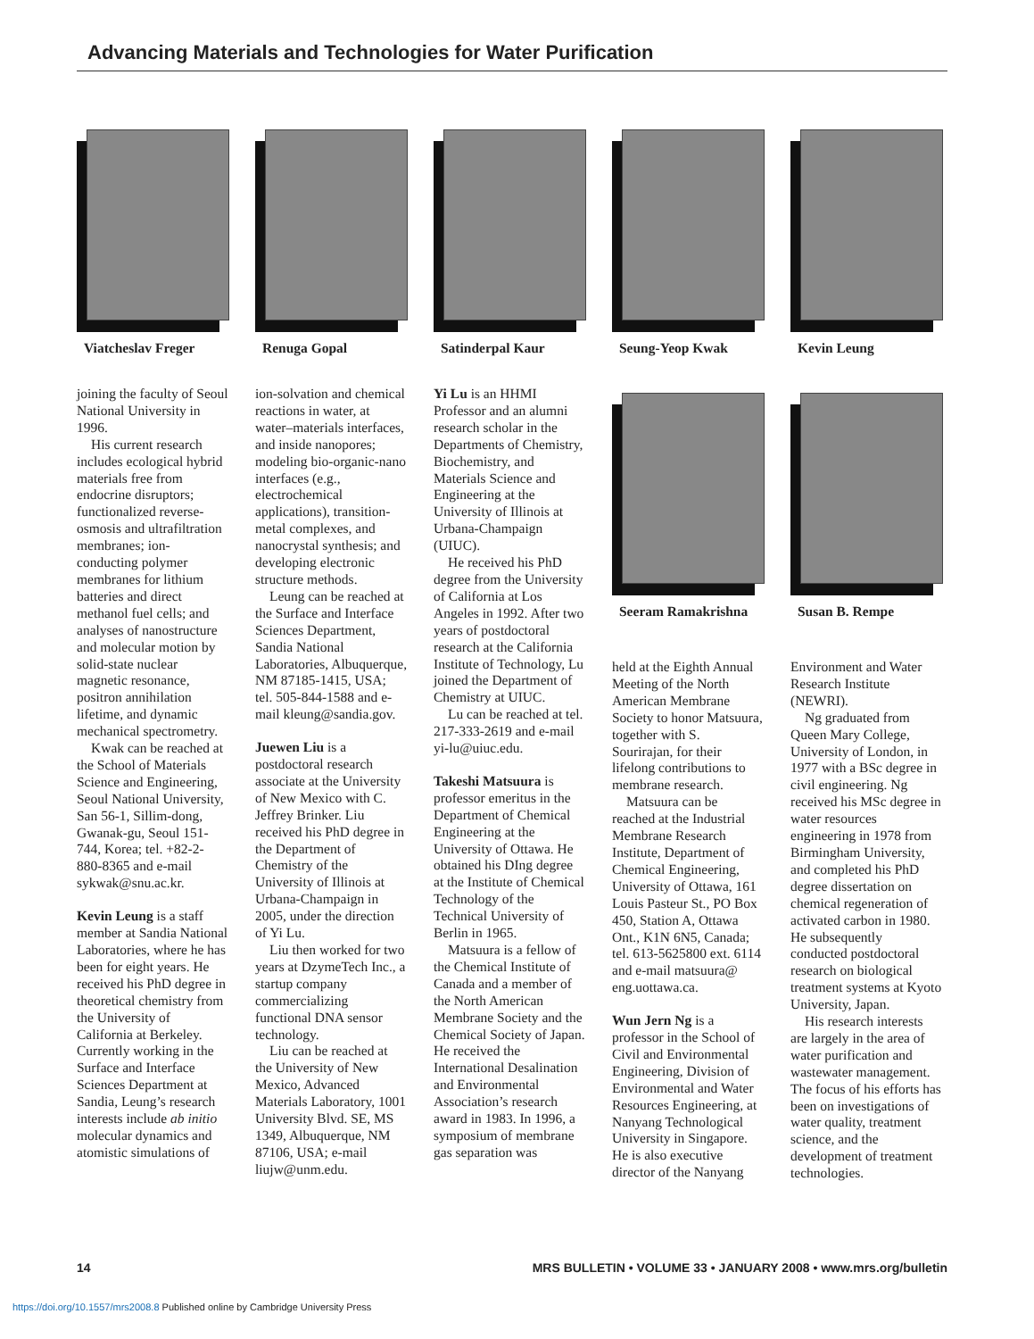Advancing Materials and Technologies for Water Purification
Viatcheslav Freger Renuga Gopal Satinderpal Kaur Seung-Yeop Kwak Kevin Leung
Seeram Ramakrishna Susan B. Rempe
joining the faculty of Seoul National University in 1996.
His current research includes ecological hybrid materials free from endocrine disruptors; functionalized reverse-osmosis and ultrafiltration membranes; ion-conducting polymer membranes for lithium batteries and direct methanol fuel cells; and analyses of nanostructure and molecular motion by solid-state nuclear magnetic resonance, positron annihilation lifetime, and dynamic mechanical spectrometry.
Kwak can be reached at the School of Materials Science and Engineering, Seoul National University, San 56-1, Sillim-dong, Gwanak-gu, Seoul 151-744, Korea; tel. +82-2-880-8365 and e-mail sykwak@snu.ac.kr.
Kevin Leung is a staff member at Sandia National Laboratories, where he has been for eight years. He received his PhD degree in theoretical chemistry from the University of California at Berkeley. Currently working in the Surface and Interface Sciences Department at Sandia, Leung’s research interests include ab initio molecular dynamics and atomistic simulations of
ion-solvation and chemical reactions in water, at water–materials interfaces, and inside nanopores; modeling bio-organic-nano interfaces (e.g., electrochemical applications), transition-metal complexes, and nanocrystal synthesis; and developing electronic structure methods.
Leung can be reached at the Surface and Interface Sciences Department, Sandia National Laboratories, Albuquerque, NM 87185-1415, USA; tel. 505-844-1588 and e-mail kleung@sandia.gov.
Juewen Liu is a postdoctoral research associate at the University of New Mexico with C. Jeffrey Brinker. Liu received his PhD degree in the Department of Chemistry of the University of Illinois at Urbana-Champaign in 2005, under the direction of Yi Lu.
Liu then worked for two years at DzymeTech Inc., a startup company commercializing functional DNA sensor technology.
Liu can be reached at the University of New Mexico, Advanced Materials Laboratory, 1001 University Blvd. SE, MS 1349, Albuquerque, NM 87106, USA; e-mail liujw@unm.edu.
Yi Lu is an HHMI Professor and an alumni research scholar in the Departments of Chemistry, Biochemistry, and Materials Science and Engineering at the University of Illinois at Urbana-Champaign (UIUC).
He received his PhD degree from the University of California at Los Angeles in 1992. After two years of postdoctoral research at the California Institute of Technology, Lu joined the Department of Chemistry at UIUC.
Lu can be reached at tel. 217-333-2619 and e-mail yi-lu@uiuc.edu.
Takeshi Matsuura is professor emeritus in the Department of Chemical Engineering at the University of Ottawa. He obtained his DIng degree at the Institute of Chemical Technology of the Technical University of Berlin in 1965.
Matsuura is a fellow of the Chemical Institute of Canada and a member of the North American Membrane Society and the Chemical Society of Japan. He received the International Desalination and Environmental Association’s research award in 1983. In 1996, a symposium of membrane gas separation was
held at the Eighth Annual Meeting of the North American Membrane Society to honor Matsuura, together with S. Sourirajan, for their lifelong contributions to membrane research.
Matsuura can be reached at the Industrial Membrane Research Institute, Department of Chemical Engineering, University of Ottawa, 161 Louis Pasteur St., PO Box 450, Station A, Ottawa Ont., K1N 6N5, Canada; tel. 613-5625800 ext. 6114 and e-mail matsuura@ eng.uottawa.ca.
Wun Jern Ng is a professor in the School of Civil and Environmental Engineering, Division of Environmental and Water Resources Engineering, at Nanyang Technological University in Singapore. He is also executive director of the Nanyang
Environment and Water Research Institute (NEWRI).
Ng graduated from Queen Mary College, University of London, in 1977 with a BSc degree in civil engineering. Ng received his MSc degree in water resources engineering in 1978 from Birmingham University, and completed his PhD degree dissertation on chemical regeneration of activated carbon in 1980. He subsequently conducted postdoctoral research on biological treatment systems at Kyoto University, Japan.
His research interests are largely in the area of water purification and wastewater management. The focus of his efforts has been on investigations of water quality, treatment science, and the development of treatment technologies.
14 MRS BULLETIN • VOLUME 33 • JANUARY 2008 • www.mrs.org/bulletin
https://doi.org/10.1557/mrs2008.8 Published online by Cambridge University Press